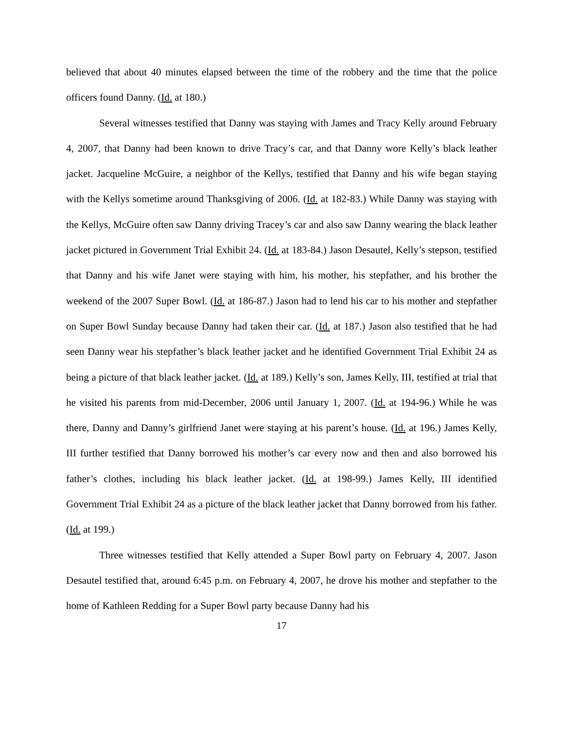believed that about 40 minutes elapsed between the time of the robbery and the time that the police officers found Danny. (Id. at 180.)
Several witnesses testified that Danny was staying with James and Tracy Kelly around February 4, 2007, that Danny had been known to drive Tracy’s car, and that Danny wore Kelly’s black leather jacket. Jacqueline McGuire, a neighbor of the Kellys, testified that Danny and his wife began staying with the Kellys sometime around Thanksgiving of 2006. (Id. at 182-83.) While Danny was staying with the Kellys, McGuire often saw Danny driving Tracey’s car and also saw Danny wearing the black leather jacket pictured in Government Trial Exhibit 24. (Id. at 183-84.) Jason Desautel, Kelly’s stepson, testified that Danny and his wife Janet were staying with him, his mother, his stepfather, and his brother the weekend of the 2007 Super Bowl. (Id. at 186-87.) Jason had to lend his car to his mother and stepfather on Super Bowl Sunday because Danny had taken their car. (Id. at 187.) Jason also testified that he had seen Danny wear his stepfather’s black leather jacket and he identified Government Trial Exhibit 24 as being a picture of that black leather jacket. (Id. at 189.) Kelly’s son, James Kelly, III, testified at trial that he visited his parents from mid-December, 2006 until January 1, 2007. (Id. at 194-96.) While he was there, Danny and Danny’s girlfriend Janet were staying at his parent’s house. (Id. at 196.) James Kelly, III further testified that Danny borrowed his mother’s car every now and then and also borrowed his father’s clothes, including his black leather jacket. (Id. at 198-99.) James Kelly, III identified Government Trial Exhibit 24 as a picture of the black leather jacket that Danny borrowed from his father. (Id. at 199.)
Three witnesses testified that Kelly attended a Super Bowl party on February 4, 2007. Jason Desautel testified that, around 6:45 p.m. on February 4, 2007, he drove his mother and stepfather to the home of Kathleen Redding for a Super Bowl party because Danny had his
17